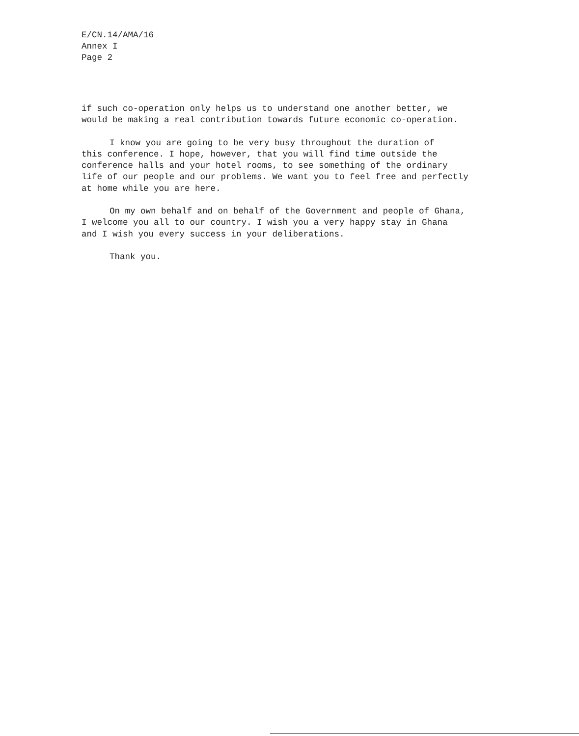E/CN.14/AMA/16
Annex I
Page 2
if such co-operation only helps us to understand one another better, we would be making a real contribution towards future economic co-operation.
I know you are going to be very busy throughout the duration of this conference. I hope, however, that you will find time outside the conference halls and your hotel rooms, to see something of the ordinary life of our people and our problems. We want you to feel free and perfectly at home while you are here.
On my own behalf and on behalf of the Government and people of Ghana, I welcome you all to our country. I wish you a very happy stay in Ghana and I wish you every success in your deliberations.
Thank you.